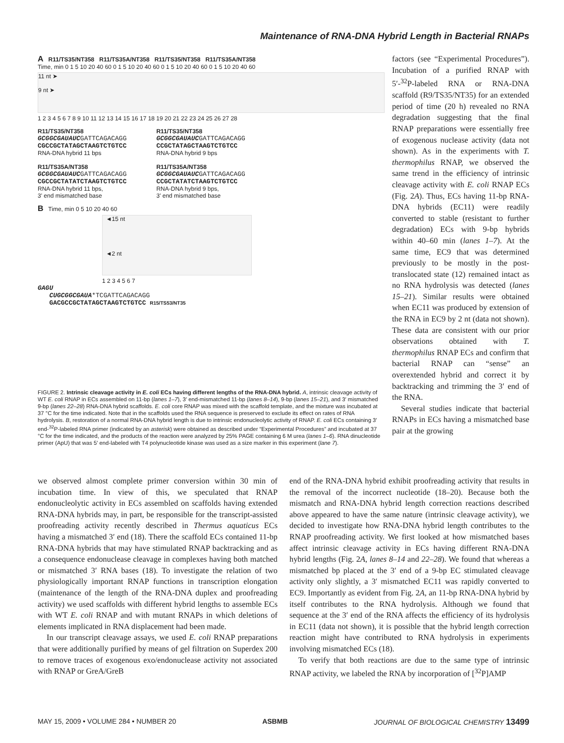Maintenance of RNA-DNA Hybrid Length in Bacterial RNAPs
A R11/TS35/NT358 R11/TS35A/NT358 R11/TS35/NT358 R11/TS35A/NT358
Time, min 0 1 5 10 20 40 60 0 1 5 10 20 40 60 0 1 5 10 20 40 60 0 1 5 10 20 40 60
11 nt ➤
9 nt ➤
1 2 3 4 5 6 7 8 9 10 11 12 13 14 15 16 17 18 19 20 21 22 23 24 25 26 27 28
R11/TS35/NT358
GCGGCGAUAUCGATTCAGACAGG
CGCCGCTATAGCTAAGTCTGTCC
RNA-DNA hybrid 11 bps
R11/TS35A/NT358
GCGGCGAUAUCGATTCAGACAGG
CGCCGCTATATCTAAGTCTGTCC
RNA-DNA hybrid 11 bps,
3' end mismatched base
R11/TS35/NT358
GCGGCGAUAUCGATTCAGACAGG
CCGCTATAGCTAAGTCTGTCC
RNA-DNA hybrid 9 bps
R11/TS35A/NT358
GCGGCGAUAUCGATTCAGACAGG
CCGCTATATCTAAGTCTGTCC
RNA-DNA hybrid 9 bps,
3' end mismatched base
B Time, min 0 5 10 20 40 60
◄15 nt
◄2 nt
1 2 3 4 5 6 7
GAGU
CUGCGGCGAUA*TCGATTCAGACAGG
GACGCCGCTATAGCTAAGTCTGTCC R15/TS53/NT35
FIGURE 2. Intrinsic cleavage activity in E. coli ECs having different lengths of the RNA-DNA hybrid. A, intrinsic cleavage activity of WT E. coli RNAP in ECs assembled on 11-bp (lanes 1–7), 3′ end-mismatched 11-bp (lanes 8–14), 9-bp (lanes 15–21), and 3′ mismatched 9-bp (lanes 22–28) RNA-DNA hybrid scaffolds. E. coli core RNAP was mixed with the scaffold template, and the mixture was incubated at 37 °C for the time indicated. Note that in the scaffolds used the RNA sequence is preserved to exclude its effect on rates of RNA hydrolysis. B, restoration of a normal RNA-DNA hybrid length is due to intrinsic endonucleolytic activity of RNAP. E. coli ECs containing 3′ end-<sup>32</sup>P-labeled RNA primer (indicated by an asterisk) were obtained as described under “Experimental Procedures” and incubated at 37 °C for the time indicated, and the products of the reaction were analyzed by 25% PAGE containing 6 M urea (lanes 1–6). RNA dinucleotide primer (ApU) that was 5′ end-labeled with T4 polynucleotide kinase was used as a size marker in this experiment (lane 7).
factors (see “Experimental Procedures”). Incubation of a purified RNAP with 5′-<sup>32</sup>P-labeled RNA or RNA-DNA scaffold (R9/TS35/NT35) for an extended period of time (20 h) revealed no RNA degradation suggesting that the final RNAP preparations were essentially free of exogenous nuclease activity (data not shown). As in the experiments with T. thermophilus RNAP, we observed the same trend in the efficiency of intrinsic cleavage activity with E. coli RNAP ECs (Fig. 2A). Thus, ECs having 11-bp RNA-DNA hybrids (EC11) were readily converted to stable (resistant to further degradation) ECs with 9-bp hybrids within 40–60 min (lanes 1–7). At the same time, EC9 that was determined previously to be mostly in the post-translocated state (12) remained intact as no RNA hydrolysis was detected (lanes 15–21). Similar results were obtained when EC11 was produced by extension of the RNA in EC9 by 2 nt (data not shown). These data are consistent with our prior observations obtained with T. thermophilus RNAP ECs and confirm that bacterial RNAP can “sense” an overextended hybrid and correct it by backtracking and trimming the 3′ end of the RNA.
Several studies indicate that bacterial RNAPs in ECs having a mismatched base pair at the growing
we observed almost complete primer conversion within 30 min of incubation time. In view of this, we speculated that RNAP endonucleolytic activity in ECs assembled on scaffolds having extended RNA-DNA hybrids may, in part, be responsible for the transcript-assisted proofreading activity recently described in Thermus aquaticus ECs having a mismatched 3′ end (18). There the scaffold ECs contained 11-bp RNA-DNA hybrids that may have stimulated RNAP backtracking and as a consequence endonuclease cleavage in complexes having both matched or mismatched 3′ RNA bases (18). To investigate the relation of two physiologically important RNAP functions in transcription elongation (maintenance of the length of the RNA-DNA duplex and proofreading activity) we used scaffolds with different hybrid lengths to assemble ECs with WT E. coli RNAP and with mutant RNAPs in which deletions of elements implicated in RNA displacement had been made.
In our transcript cleavage assays, we used E. coli RNAP preparations that were additionally purified by means of gel filtration on Superdex 200 to remove traces of exogenous exo/endonuclease activity not associated with RNAP or GreA/GreB
end of the RNA-DNA hybrid exhibit proofreading activity that results in the removal of the incorrect nucleotide (18–20). Because both the mismatch and RNA-DNA hybrid length correction reactions described above appeared to have the same nature (intrinsic cleavage activity), we decided to investigate how RNA-DNA hybrid length contributes to the RNAP proofreading activity. We first looked at how mismatched bases affect intrinsic cleavage activity in ECs having different RNA-DNA hybrid lengths (Fig. 2A, lanes 8–14 and 22–28). We found that whereas a mismatched bp placed at the 3′ end of a 9-bp EC stimulated cleavage activity only slightly, a 3′ mismatched EC11 was rapidly converted to EC9. Importantly as evident from Fig. 2A, an 11-bp RNA-DNA hybrid by itself contributes to the RNA hydrolysis. Although we found that sequence at the 3′ end of the RNA affects the efficiency of its hydrolysis in EC11 (data not shown), it is possible that the hybrid length correction reaction might have contributed to RNA hydrolysis in experiments involving mismatched ECs (18).
To verify that both reactions are due to the same type of intrinsic RNAP activity, we labeled the RNA by incorporation of [<sup>32</sup>P]AMP
MAY 15, 2009 • VOLUME 284 • NUMBER 20 ASBMB JOURNAL OF BIOLOGICAL CHEMISTRY 13499